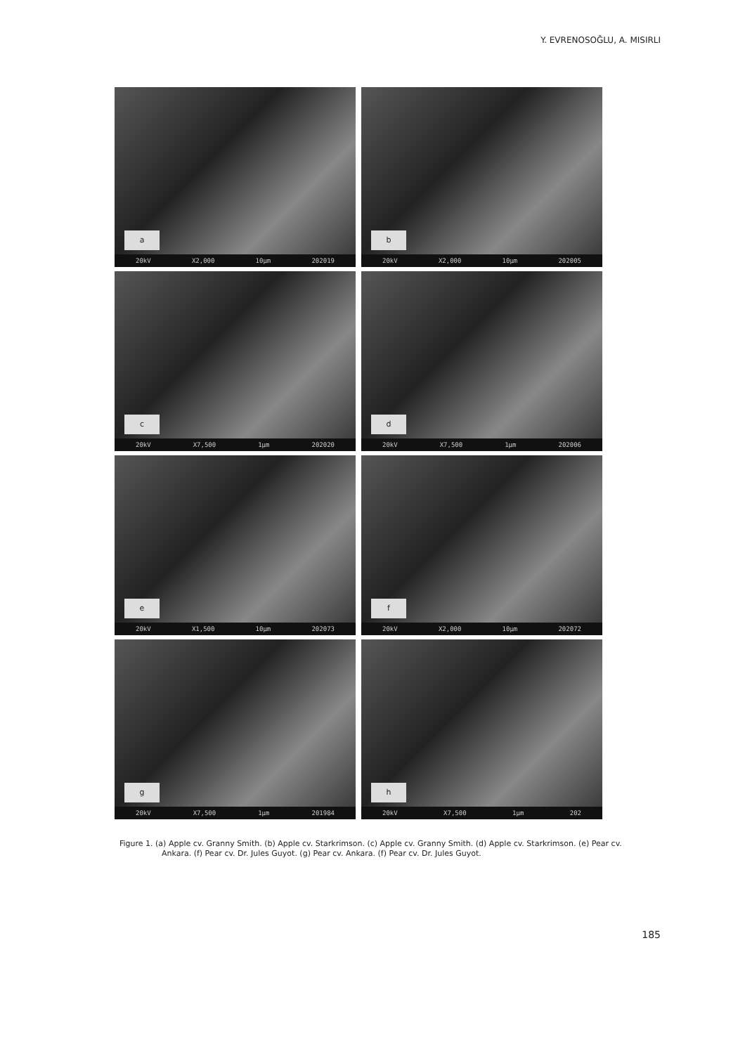Y. EVRENOSOĞLU, A. MISIRLI
a
20kV X2,000 10µm 202019
b
20kV X2,000 10µm 202005
c
20kV X7,500 1µm 202020
d
20kV X7,500 1µm 202006
e
20kV X1,500 10µm 202073
f
20kV X2,000 10µm 202072
g
20kV X7,500 1µm 201984
h
20kV X7,500 1µm 202
Figure 1. (a) Apple cv. Granny Smith. (b) Apple cv. Starkrimson. (c) Apple cv. Granny Smith. (d) Apple cv. Starkrimson. (e) Pear cv. Ankara. (f) Pear cv. Dr. Jules Guyot. (g) Pear cv. Ankara. (f) Pear cv. Dr. Jules Guyot.
185